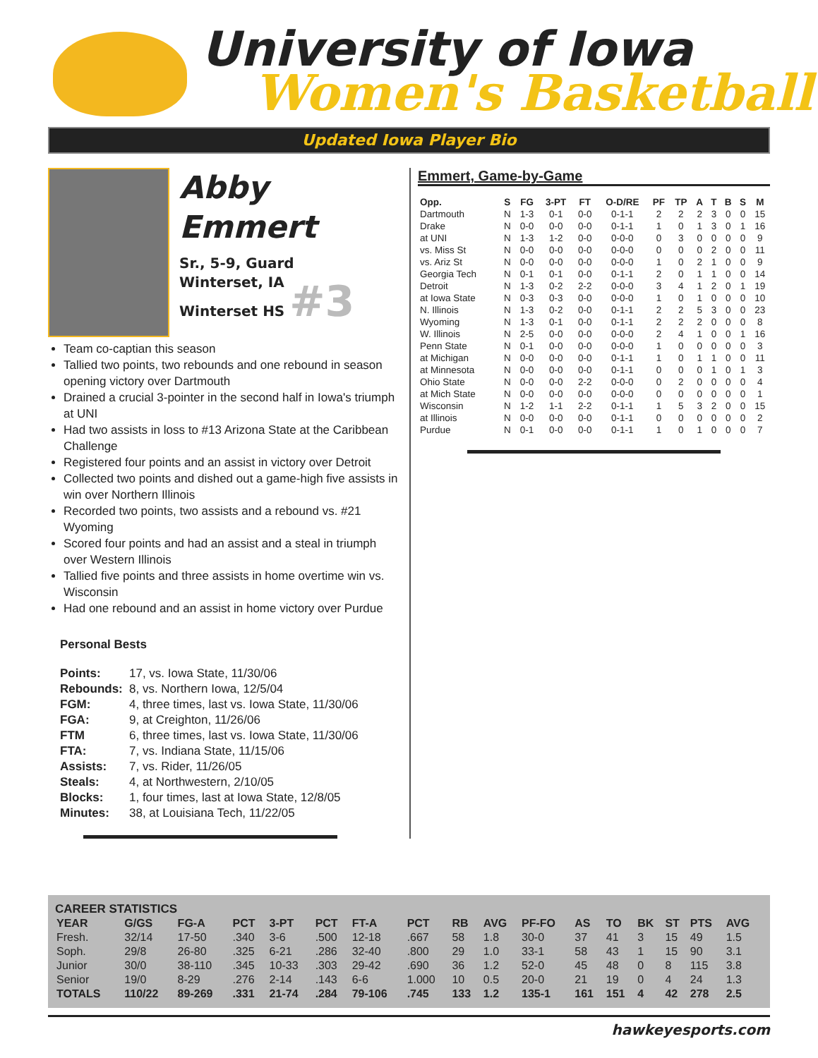University of Iowa
Women's Basketball
Updated Iowa Player Bio
Abby
Emmert
Sr., 5-9, Guard
Winterset, IA
Winterset HS #3
Team co-captian this season
Tallied two points, two rebounds and one rebound in season opening victory over Dartmouth
Drained a crucial 3-pointer in the second half in Iowa's triumph at UNI
Had two assists in loss to #13 Arizona State at the Caribbean Challenge
Registered four points and an assist in victory over Detroit
Collected two points and dished out a game-high five assists in win over Northern Illinois
Recorded two points, two assists and a rebound vs. #21 Wyoming
Scored four points and had an assist and a steal in triumph over Western Illinois
Tallied five points and three assists in home overtime win vs. Wisconsin
Had one rebound and an assist in home victory over Purdue
Personal Bests
| Points: | 17, vs. Iowa State, 11/30/06 |
| Rebounds: | 8, vs. Northern Iowa, 12/5/04 |
| FGM: | 4, three times, last vs. Iowa State, 11/30/06 |
| FGA: | 9, at Creighton, 11/26/06 |
| FTM | 6, three times, last vs. Iowa State, 11/30/06 |
| FTA: | 7, vs. Indiana State, 11/15/06 |
| Assists: | 7, vs. Rider, 11/26/05 |
| Steals: | 4, at Northwestern, 2/10/05 |
| Blocks: | 1, four times, last at Iowa State, 12/8/05 |
| Minutes: | 38, at Louisiana Tech, 11/22/05 |
Emmert, Game-by-Game
| Opp. | S | FG | 3-PT | FT | O-D/RE | PF | TP | A | T | B | S | M |
| --- | --- | --- | --- | --- | --- | --- | --- | --- | --- | --- | --- | --- |
| Dartmouth | N | 1-3 | 0-1 | 0-0 | 0-1-1 | 2 | 2 | 2 | 3 | 0 | 0 | 15 |
| Drake | N | 0-0 | 0-0 | 0-0 | 0-1-1 | 1 | 0 | 1 | 3 | 0 | 1 | 16 |
| at UNI | N | 1-3 | 1-2 | 0-0 | 0-0-0 | 0 | 3 | 0 | 0 | 0 | 0 | 9 |
| vs. Miss St | N | 0-0 | 0-0 | 0-0 | 0-0-0 | 0 | 0 | 0 | 2 | 0 | 0 | 11 |
| vs. Ariz St | N | 0-0 | 0-0 | 0-0 | 0-0-0 | 1 | 0 | 2 | 1 | 0 | 0 | 9 |
| Georgia Tech | N | 0-1 | 0-1 | 0-0 | 0-1-1 | 2 | 0 | 1 | 1 | 0 | 0 | 14 |
| Detroit | N | 1-3 | 0-2 | 2-2 | 0-0-0 | 3 | 4 | 1 | 2 | 0 | 1 | 19 |
| at Iowa State | N | 0-3 | 0-3 | 0-0 | 0-0-0 | 1 | 0 | 1 | 0 | 0 | 0 | 10 |
| N. Illinois | N | 1-3 | 0-2 | 0-0 | 0-1-1 | 2 | 2 | 5 | 3 | 0 | 0 | 23 |
| Wyoming | N | 1-3 | 0-1 | 0-0 | 0-1-1 | 2 | 2 | 2 | 0 | 0 | 0 | 8 |
| W. Illinois | N | 2-5 | 0-0 | 0-0 | 0-0-0 | 2 | 4 | 1 | 0 | 0 | 1 | 16 |
| Penn State | N | 0-1 | 0-0 | 0-0 | 0-0-0 | 1 | 0 | 0 | 0 | 0 | 0 | 3 |
| at Michigan | N | 0-0 | 0-0 | 0-0 | 0-1-1 | 1 | 0 | 1 | 1 | 0 | 0 | 11 |
| at Minnesota | N | 0-0 | 0-0 | 0-0 | 0-1-1 | 0 | 0 | 0 | 1 | 0 | 1 | 3 |
| Ohio State | N | 0-0 | 0-0 | 2-2 | 0-0-0 | 0 | 2 | 0 | 0 | 0 | 0 | 4 |
| at Mich State | N | 0-0 | 0-0 | 0-0 | 0-0-0 | 0 | 0 | 0 | 0 | 0 | 0 | 1 |
| Wisconsin | N | 1-2 | 1-1 | 2-2 | 0-1-1 | 1 | 5 | 3 | 2 | 0 | 0 | 15 |
| at Illinois | N | 0-0 | 0-0 | 0-0 | 0-1-1 | 0 | 0 | 0 | 0 | 0 | 0 | 2 |
| Purdue | N | 0-1 | 0-0 | 0-0 | 0-1-1 | 1 | 0 | 1 | 0 | 0 | 0 | 7 |
CAREER STATISTICS
| YEAR | G/GS | FG-A | PCT | 3-PT | PCT | FT-A | PCT | RB | AVG | PF-FO | AS | TO | BK | ST | PTS | AVG |
| --- | --- | --- | --- | --- | --- | --- | --- | --- | --- | --- | --- | --- | --- | --- | --- | --- |
| Fresh. | 32/14 | 17-50 | .340 | 3-6 | .500 | 12-18 | .667 | 58 | 1.8 | 30-0 | 37 | 41 | 3 | 15 | 49 | 1.5 |
| Soph. | 29/8 | 26-80 | .325 | 6-21 | .286 | 32-40 | .800 | 29 | 1.0 | 33-1 | 58 | 43 | 1 | 15 | 90 | 3.1 |
| Junior | 30/0 | 38-110 | .345 | 10-33 | .303 | 29-42 | .690 | 36 | 1.2 | 52-0 | 45 | 48 | 0 | 8 | 115 | 3.8 |
| Senior | 19/0 | 8-29 | .276 | 2-14 | .143 | 6-6 | 1.000 | 10 | 0.5 | 20-0 | 21 | 19 | 0 | 4 | 24 | 1.3 |
| TOTALS | 110/22 | 89-269 | .331 | 21-74 | .284 | 79-106 | .745 | 133 | 1.2 | 135-1 | 161 | 151 | 4 | 42 | 278 | 2.5 |
hawkeyesports.com